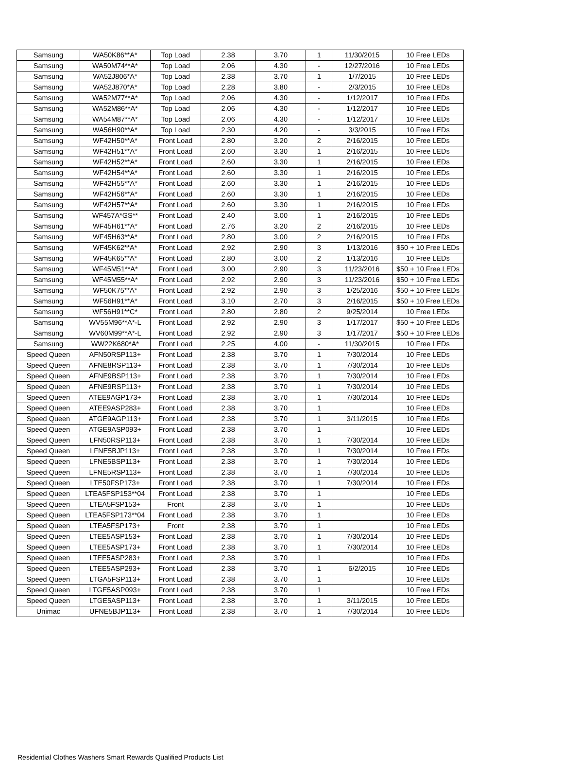| Samsung | WA50K86**A* | Top Load | 2.38 | 3.70 | 1 | 11/30/2015 | 10 Free LEDs |
| Samsung | WA50M74**A* | Top Load | 2.06 | 4.30 | - | 12/27/2016 | 10 Free LEDs |
| Samsung | WA52J806*A* | Top Load | 2.38 | 3.70 | 1 | 1/7/2015 | 10 Free LEDs |
| Samsung | WA52J870*A* | Top Load | 2.28 | 3.80 | - | 2/3/2015 | 10 Free LEDs |
| Samsung | WA52M77**A* | Top Load | 2.06 | 4.30 | - | 1/12/2017 | 10 Free LEDs |
| Samsung | WA52M86**A* | Top Load | 2.06 | 4.30 | - | 1/12/2017 | 10 Free LEDs |
| Samsung | WA54M87**A* | Top Load | 2.06 | 4.30 | - | 1/12/2017 | 10 Free LEDs |
| Samsung | WA56H90**A* | Top Load | 2.30 | 4.20 | - | 3/3/2015 | 10 Free LEDs |
| Samsung | WF42H50**A* | Front Load | 2.80 | 3.20 | 2 | 2/16/2015 | 10 Free LEDs |
| Samsung | WF42H51**A* | Front Load | 2.60 | 3.30 | 1 | 2/16/2015 | 10 Free LEDs |
| Samsung | WF42H52**A* | Front Load | 2.60 | 3.30 | 1 | 2/16/2015 | 10 Free LEDs |
| Samsung | WF42H54**A* | Front Load | 2.60 | 3.30 | 1 | 2/16/2015 | 10 Free LEDs |
| Samsung | WF42H55**A* | Front Load | 2.60 | 3.30 | 1 | 2/16/2015 | 10 Free LEDs |
| Samsung | WF42H56**A* | Front Load | 2.60 | 3.30 | 1 | 2/16/2015 | 10 Free LEDs |
| Samsung | WF42H57**A* | Front Load | 2.60 | 3.30 | 1 | 2/16/2015 | 10 Free LEDs |
| Samsung | WF457A*GS** | Front Load | 2.40 | 3.00 | 1 | 2/16/2015 | 10 Free LEDs |
| Samsung | WF45H61**A* | Front Load | 2.76 | 3.20 | 2 | 2/16/2015 | 10 Free LEDs |
| Samsung | WF45H63**A* | Front Load | 2.80 | 3.00 | 2 | 2/16/2015 | 10 Free LEDs |
| Samsung | WF45K62**A* | Front Load | 2.92 | 2.90 | 3 | 1/13/2016 | $50 + 10 Free LEDs |
| Samsung | WF45K65**A* | Front Load | 2.80 | 3.00 | 2 | 1/13/2016 | 10 Free LEDs |
| Samsung | WF45M51**A* | Front Load | 3.00 | 2.90 | 3 | 11/23/2016 | $50 + 10 Free LEDs |
| Samsung | WF45M55**A* | Front Load | 2.92 | 2.90 | 3 | 11/23/2016 | $50 + 10 Free LEDs |
| Samsung | WF50K75**A* | Front Load | 2.92 | 2.90 | 3 | 1/25/2016 | $50 + 10 Free LEDs |
| Samsung | WF56H91**A* | Front Load | 3.10 | 2.70 | 3 | 2/16/2015 | $50 + 10 Free LEDs |
| Samsung | WF56H91**C* | Front Load | 2.80 | 2.80 | 2 | 9/25/2014 | 10 Free LEDs |
| Samsung | WV55M96**A*-L | Front Load | 2.92 | 2.90 | 3 | 1/17/2017 | $50 + 10 Free LEDs |
| Samsung | WV60M99**A*-L | Front Load | 2.92 | 2.90 | 3 | 1/17/2017 | $50 + 10 Free LEDs |
| Samsung | WW22K680*A* | Front Load | 2.25 | 4.00 | - | 11/30/2015 | 10 Free LEDs |
| Speed Queen | AFN50RSP113+ | Front Load | 2.38 | 3.70 | 1 | 7/30/2014 | 10 Free LEDs |
| Speed Queen | AFNE8RSP113+ | Front Load | 2.38 | 3.70 | 1 | 7/30/2014 | 10 Free LEDs |
| Speed Queen | AFNE9BSP113+ | Front Load | 2.38 | 3.70 | 1 | 7/30/2014 | 10 Free LEDs |
| Speed Queen | AFNE9RSP113+ | Front Load | 2.38 | 3.70 | 1 | 7/30/2014 | 10 Free LEDs |
| Speed Queen | ATEE9AGP173+ | Front Load | 2.38 | 3.70 | 1 | 7/30/2014 | 10 Free LEDs |
| Speed Queen | ATEE9ASP283+ | Front Load | 2.38 | 3.70 | 1 | | 10 Free LEDs |
| Speed Queen | ATGE9AGP113+ | Front Load | 2.38 | 3.70 | 1 | 3/11/2015 | 10 Free LEDs |
| Speed Queen | ATGE9ASP093+ | Front Load | 2.38 | 3.70 | 1 | | 10 Free LEDs |
| Speed Queen | LFN50RSP113+ | Front Load | 2.38 | 3.70 | 1 | 7/30/2014 | 10 Free LEDs |
| Speed Queen | LFNE5BJP113+ | Front Load | 2.38 | 3.70 | 1 | 7/30/2014 | 10 Free LEDs |
| Speed Queen | LFNE5BSP113+ | Front Load | 2.38 | 3.70 | 1 | 7/30/2014 | 10 Free LEDs |
| Speed Queen | LFNE5RSP113+ | Front Load | 2.38 | 3.70 | 1 | 7/30/2014 | 10 Free LEDs |
| Speed Queen | LTE50FSP173+ | Front Load | 2.38 | 3.70 | 1 | 7/30/2014 | 10 Free LEDs |
| Speed Queen | LTEA5FSP153**04 | Front Load | 2.38 | 3.70 | 1 | | 10 Free LEDs |
| Speed Queen | LTEA5FSP153+ | Front | 2.38 | 3.70 | 1 | | 10 Free LEDs |
| Speed Queen | LTEA5FSP173**04 | Front Load | 2.38 | 3.70 | 1 | | 10 Free LEDs |
| Speed Queen | LTEA5FSP173+ | Front | 2.38 | 3.70 | 1 | | 10 Free LEDs |
| Speed Queen | LTEE5ASP153+ | Front Load | 2.38 | 3.70 | 1 | 7/30/2014 | 10 Free LEDs |
| Speed Queen | LTEE5ASP173+ | Front Load | 2.38 | 3.70 | 1 | 7/30/2014 | 10 Free LEDs |
| Speed Queen | LTEE5ASP283+ | Front Load | 2.38 | 3.70 | 1 | | 10 Free LEDs |
| Speed Queen | LTEE5ASP293+ | Front Load | 2.38 | 3.70 | 1 | 6/2/2015 | 10 Free LEDs |
| Speed Queen | LTGA5FSP113+ | Front Load | 2.38 | 3.70 | 1 | | 10 Free LEDs |
| Speed Queen | LTGE5ASP093+ | Front Load | 2.38 | 3.70 | 1 | | 10 Free LEDs |
| Speed Queen | LTGE5ASP113+ | Front Load | 2.38 | 3.70 | 1 | 3/11/2015 | 10 Free LEDs |
| Unimac | UFNE5BJP113+ | Front Load | 2.38 | 3.70 | 1 | 7/30/2014 | 10 Free LEDs |
Residential Clothes Washers Smart Rewards Qualified Products List